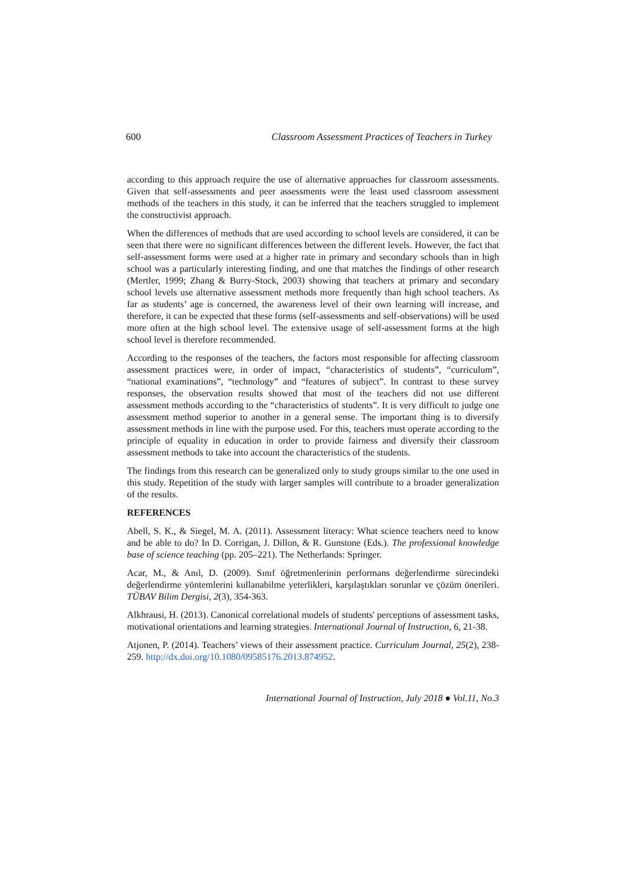600 Classroom Assessment Practices of Teachers in Turkey
according to this approach require the use of alternative approaches for classroom assessments. Given that self-assessments and peer assessments were the least used classroom assessment methods of the teachers in this study, it can be inferred that the teachers struggled to implement the constructivist approach.
When the differences of methods that are used according to school levels are considered, it can be seen that there were no significant differences between the different levels. However, the fact that self-assessment forms were used at a higher rate in primary and secondary schools than in high school was a particularly interesting finding, and one that matches the findings of other research (Mertler, 1999; Zhang & Burry-Stock, 2003) showing that teachers at primary and secondary school levels use alternative assessment methods more frequently than high school teachers. As far as students’ age is concerned, the awareness level of their own learning will increase, and therefore, it can be expected that these forms (self-assessments and self-observations) will be used more often at the high school level. The extensive usage of self-assessment forms at the high school level is therefore recommended.
According to the responses of the teachers, the factors most responsible for affecting classroom assessment practices were, in order of impact, “characteristics of students”, “curriculum”, “national examinations”, “technology” and “features of subject”. In contrast to these survey responses, the observation results showed that most of the teachers did not use different assessment methods according to the “characteristics of students”. It is very difficult to judge one assessment method superior to another in a general sense. The important thing is to diversify assessment methods in line with the purpose used. For this, teachers must operate according to the principle of equality in education in order to provide fairness and diversify their classroom assessment methods to take into account the characteristics of the students.
The findings from this research can be generalized only to study groups similar to the one used in this study. Repetition of the study with larger samples will contribute to a broader generalization of the results.
REFERENCES
Abell, S. K., & Siegel, M. A. (2011). Assessment literacy: What science teachers need to know and be able to do? In D. Corrigan, J. Dillon, & R. Gunstone (Eds.). The professional knowledge base of science teaching (pp. 205–221). The Netherlands: Springer.
Acar, M., & Anıl, D. (2009). Sınıf öğretmenlerinin performans değerlendirme sürecindeki değerlendirme yöntemlerini kullanabilme yeterlikleri, karşılaştıkları sorunlar ve çözüm önerileri. TÜBAV Bilim Dergisi, 2(3), 354-363.
Alkhrausi, H. (2013). Canonical correlational models of students' perceptions of assessment tasks, motivational orientations and learning strategies. International Journal of Instruction, 6, 21-38.
Atjonen, P. (2014). Teachers’ views of their assessment practice. Curriculum Journal, 25(2), 238-259. http://dx.doi.org/10.1080/09585176.2013.874952.
International Journal of Instruction, July 2018 ● Vol.11, No.3